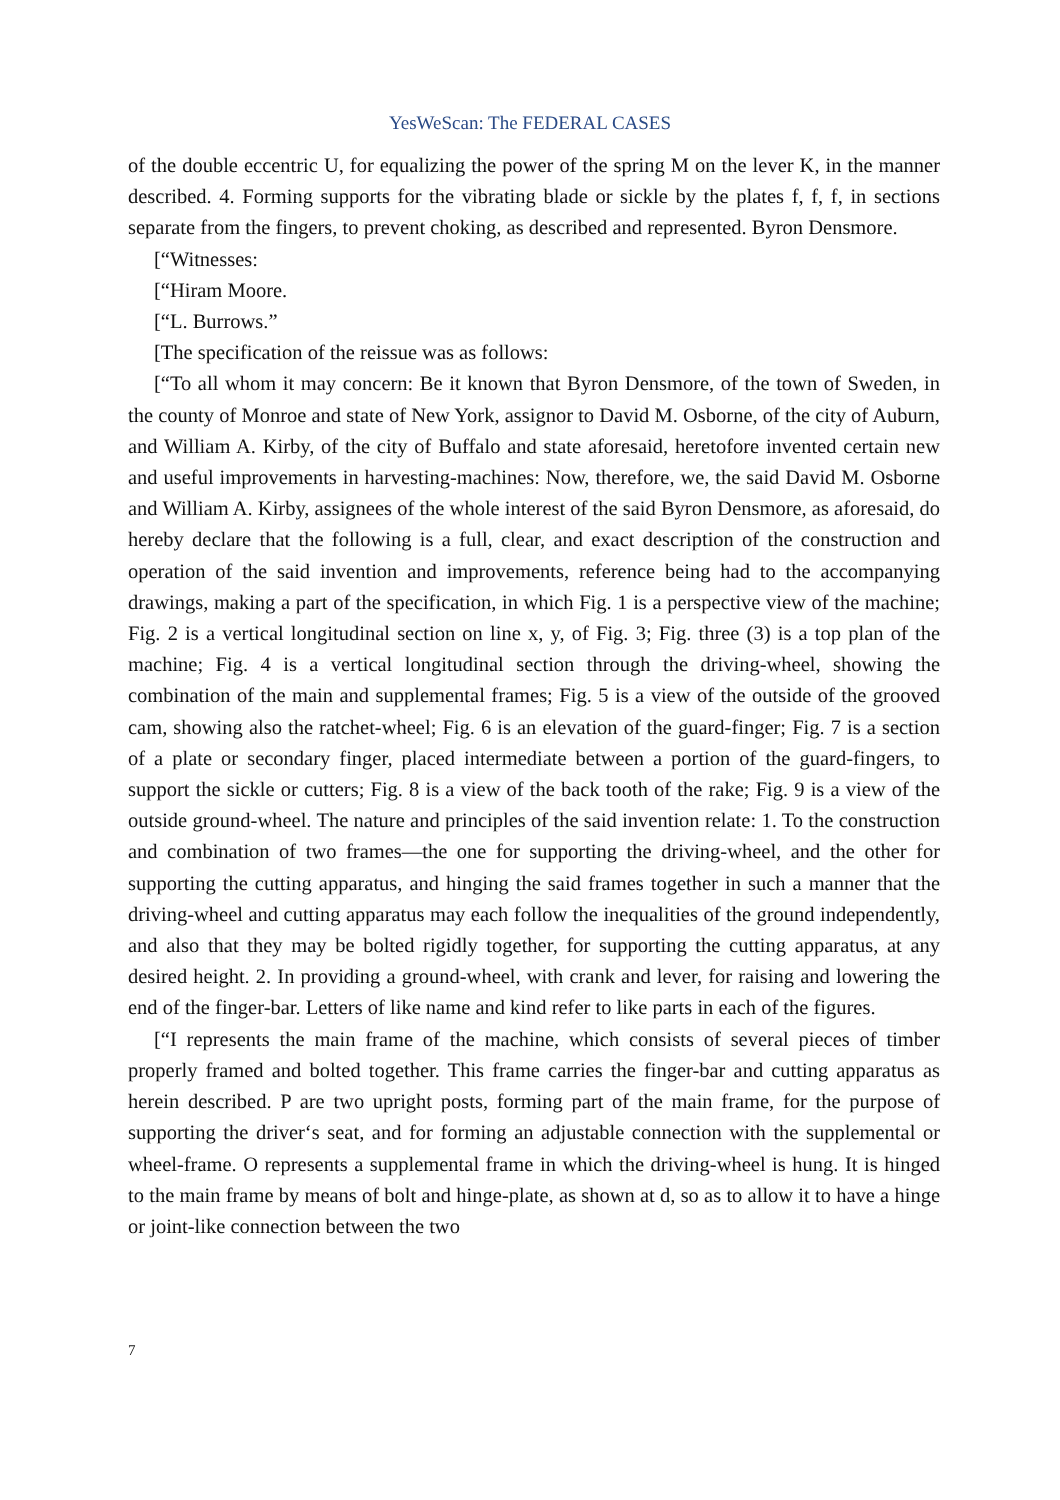YesWeScan: The FEDERAL CASES
of the double eccentric U, for equalizing the power of the spring M on the lever K, in the manner described. 4. Forming supports for the vibrating blade or sickle by the plates f, f, f, in sections separate from the fingers, to prevent choking, as described and represented. Byron Densmore.
[“Witnesses:
[“Hiram Moore.
[“L. Burrows.”
[The specification of the reissue was as follows:
[“To all whom it may concern: Be it known that Byron Densmore, of the town of Sweden, in the county of Monroe and state of New York, assignor to David M. Osborne, of the city of Auburn, and William A. Kirby, of the city of Buffalo and state aforesaid, heretofore invented certain new and useful improvements in harvesting-machines: Now, therefore, we, the said David M. Osborne and William A. Kirby, assignees of the whole interest of the said Byron Densmore, as aforesaid, do hereby declare that the following is a full, clear, and exact description of the construction and operation of the said invention and improvements, reference being had to the accompanying drawings, making a part of the specification, in which Fig. 1 is a perspective view of the machine; Fig. 2 is a vertical longitudinal section on line x, y, of Fig. 3; Fig. three (3) is a top plan of the machine; Fig. 4 is a vertical longitudinal section through the driving-wheel, showing the combination of the main and supplemental frames; Fig. 5 is a view of the outside of the grooved cam, showing also the ratchet-wheel; Fig. 6 is an elevation of the guard-finger; Fig. 7 is a section of a plate or secondary finger, placed intermediate between a portion of the guard-fingers, to support the sickle or cutters; Fig. 8 is a view of the back tooth of the rake; Fig. 9 is a view of the outside ground-wheel. The nature and principles of the said invention relate: 1. To the construction and combination of two frames—the one for supporting the driving-wheel, and the other for supporting the cutting apparatus, and hinging the said frames together in such a manner that the driving-wheel and cutting apparatus may each follow the inequalities of the ground independently, and also that they may be bolted rigidly together, for supporting the cutting apparatus, at any desired height. 2. In providing a ground-wheel, with crank and lever, for raising and lowering the end of the finger-bar. Letters of like name and kind refer to like parts in each of the figures.
[“I represents the main frame of the machine, which consists of several pieces of timber properly framed and bolted together. This frame carries the finger-bar and cutting apparatus as herein described. P are two upright posts, forming part of the main frame, for the purpose of supporting the driver‘s seat, and for forming an adjustable connection with the supplemental or wheel-frame. O represents a supplemental frame in which the driving-wheel is hung. It is hinged to the main frame by means of bolt and hinge-plate, as shown at d, so as to allow it to have a hinge or joint-like connection between the two
7